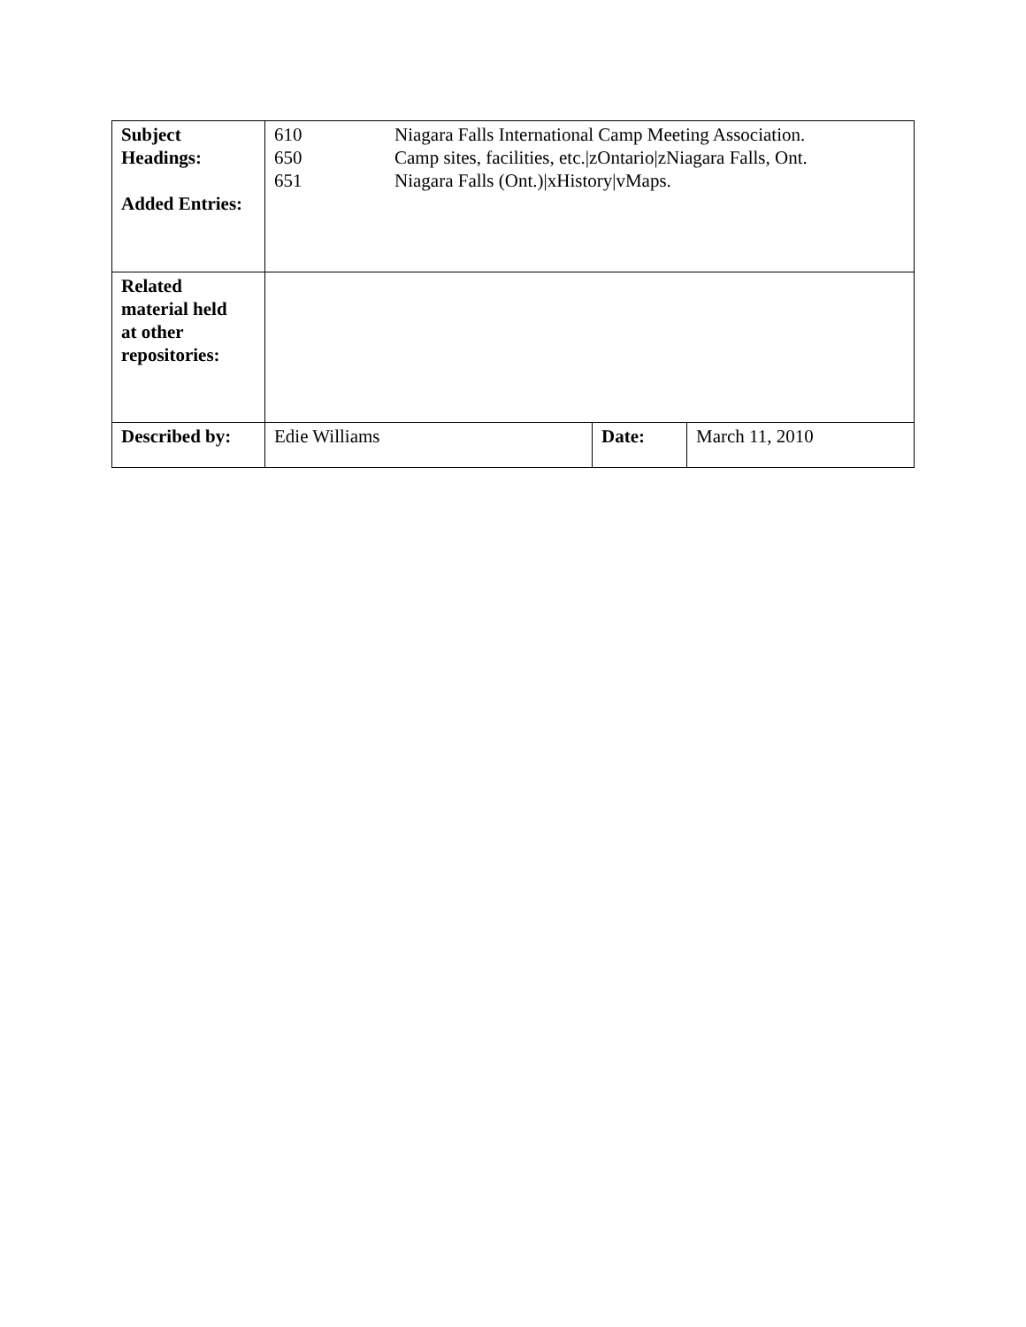| Subject Headings: Added Entries: | 610 Niagara Falls International Camp Meeting Association. 650 Camp sites, facilities, etc./zOntario/zNiagara Falls, Ont. 651 Niagara Falls (Ont.)/xHistory/vMaps. | | |
| Related material held at other repositories: | | | |
| Described by: | Edie Williams | Date: | March 11, 2010 |